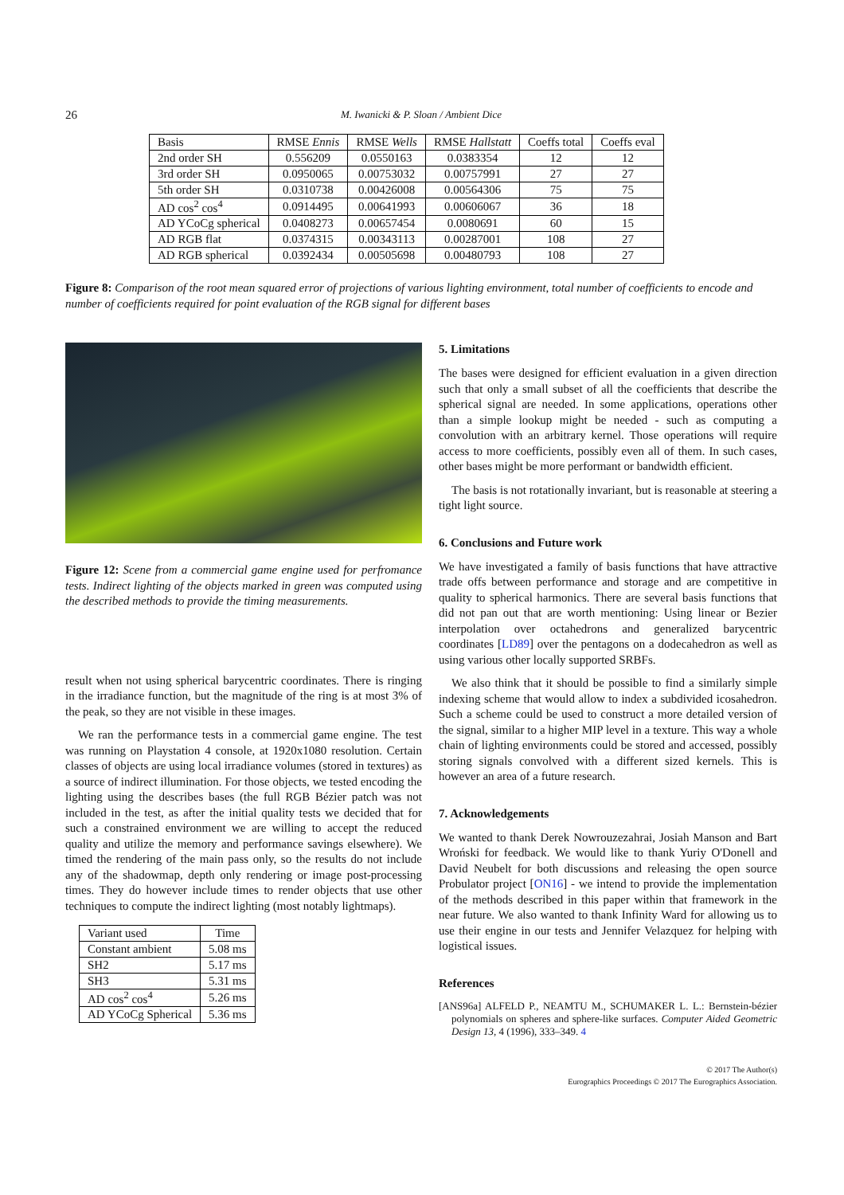26 M. Iwanicki & P. Sloan / Ambient Dice
| Basis | RMSE Ennis | RMSE Wells | RMSE Hallstatt | Coeffs total | Coeffs eval |
| --- | --- | --- | --- | --- | --- |
| 2nd order SH | 0.556209 | 0.0550163 | 0.0383354 | 12 | 12 |
| 3rd order SH | 0.0950065 | 0.00753032 | 0.00757991 | 27 | 27 |
| 5th order SH | 0.0310738 | 0.00426008 | 0.00564306 | 75 | 75 |
| AD cos<sup>2</sup> cos<sup>4</sup> | 0.0914495 | 0.00641993 | 0.00606067 | 36 | 18 |
| AD YCoCg spherical | 0.0408273 | 0.00657454 | 0.0080691 | 60 | 15 |
| AD RGB flat | 0.0374315 | 0.00343113 | 0.00287001 | 108 | 27 |
| AD RGB spherical | 0.0392434 | 0.00505698 | 0.00480793 | 108 | 27 |
Figure 8: Comparison of the root mean squared error of projections of various lighting environment, total number of coefficients to encode and number of coefficients required for point evaluation of the RGB signal for different bases
Figure 12: Scene from a commercial game engine used for perfromance tests. Indirect lighting of the objects marked in green was computed using the described methods to provide the timing measurements.
result when not using spherical barycentric coordinates. There is ringing in the irradiance function, but the magnitude of the ring is at most 3% of the peak, so they are not visible in these images.
We ran the performance tests in a commercial game engine. The test was running on Playstation 4 console, at 1920x1080 resolution. Certain classes of objects are using local irradiance volumes (stored in textures) as a source of indirect illumination. For those objects, we tested encoding the lighting using the describes bases (the full RGB Bézier patch was not included in the test, as after the initial quality tests we decided that for such a constrained environment we are willing to accept the reduced quality and utilize the memory and performance savings elsewhere). We timed the rendering of the main pass only, so the results do not include any of the shadowmap, depth only rendering or image post-processing times. They do however include times to render objects that use other techniques to compute the indirect lighting (most notably lightmaps).
| Variant used | Time |
| --- | --- |
| Constant ambient | 5.08 ms |
| SH2 | 5.17 ms |
| SH3 | 5.31 ms |
| AD cos<sup>2</sup> cos<sup>4</sup> | 5.26 ms |
| AD YCoCg Spherical | 5.36 ms |
5. Limitations
The bases were designed for efficient evaluation in a given direction such that only a small subset of all the coefficients that describe the spherical signal are needed. In some applications, operations other than a simple lookup might be needed - such as computing a convolution with an arbitrary kernel. Those operations will require access to more coefficients, possibly even all of them. In such cases, other bases might be more performant or bandwidth efficient.
The basis is not rotationally invariant, but is reasonable at steering a tight light source.
6. Conclusions and Future work
We have investigated a family of basis functions that have attractive trade offs between performance and storage and are competitive in quality to spherical harmonics. There are several basis functions that did not pan out that are worth mentioning: Using linear or Bezier interpolation over octahedrons and generalized barycentric coordinates [LD89] over the pentagons on a dodecahedron as well as using various other locally supported SRBFs.
We also think that it should be possible to find a similarly simple indexing scheme that would allow to index a subdivided icosahedron. Such a scheme could be used to construct a more detailed version of the signal, similar to a higher MIP level in a texture. This way a whole chain of lighting environments could be stored and accessed, possibly storing signals convolved with a different sized kernels. This is however an area of a future research.
7. Acknowledgements
We wanted to thank Derek Nowrouzezahrai, Josiah Manson and Bart Wroński for feedback. We would like to thank Yuriy O'Donell and David Neubelt for both discussions and releasing the open source Probulator project [ON16] - we intend to provide the implementation of the methods described in this paper within that framework in the near future. We also wanted to thank Infinity Ward for allowing us to use their engine in our tests and Jennifer Velazquez for helping with logistical issues.
References
[ANS96a] ALFELD P., NEAMTU M., SCHUMAKER L. L.: Bernstein-bézier polynomials on spheres and sphere-like surfaces. Computer Aided Geometric Design 13, 4 (1996), 333–349. 4
© 2017 The Author(s)
Eurographics Proceedings © 2017 The Eurographics Association.